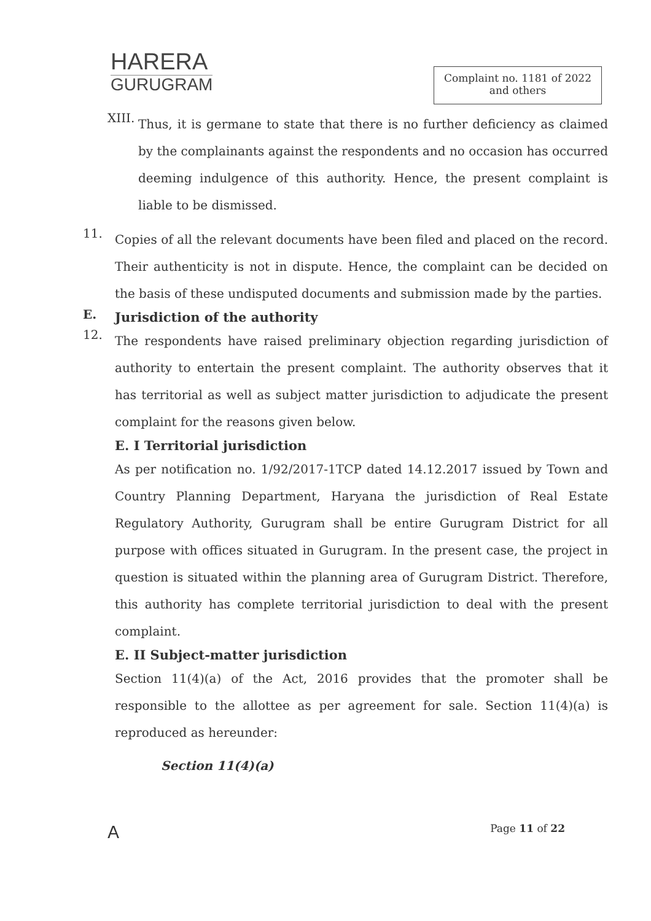HARERA
GURUGRAM
Complaint no. 1181 of 2022
and others
XIII.
Thus, it is germane to state that there is no further deficiency as claimed by the complainants against the respondents and no occasion has occurred deeming indulgence of this authority. Hence, the present complaint is liable to be dismissed.
11.
Copies of all the relevant documents have been filed and placed on the record. Their authenticity is not in dispute. Hence, the complaint can be decided on the basis of these undisputed documents and submission made by the parties.
E.
Jurisdiction of the authority
12.
The respondents have raised preliminary objection regarding jurisdiction of authority to entertain the present complaint. The authority observes that it has territorial as well as subject matter jurisdiction to adjudicate the present complaint for the reasons given below.
E. I Territorial jurisdiction
As per notification no. 1/92/2017-1TCP dated 14.12.2017 issued by Town and Country Planning Department, Haryana the jurisdiction of Real Estate Regulatory Authority, Gurugram shall be entire Gurugram District for all purpose with offices situated in Gurugram. In the present case, the project in question is situated within the planning area of Gurugram District. Therefore, this authority has complete territorial jurisdiction to deal with the present complaint.
E. II Subject-matter jurisdiction
Section 11(4)(a) of the Act, 2016 provides that the promoter shall be responsible to the allottee as per agreement for sale. Section 11(4)(a) is reproduced as hereunder:
Section 11(4)(a)
ꓮ Page 11 of 22